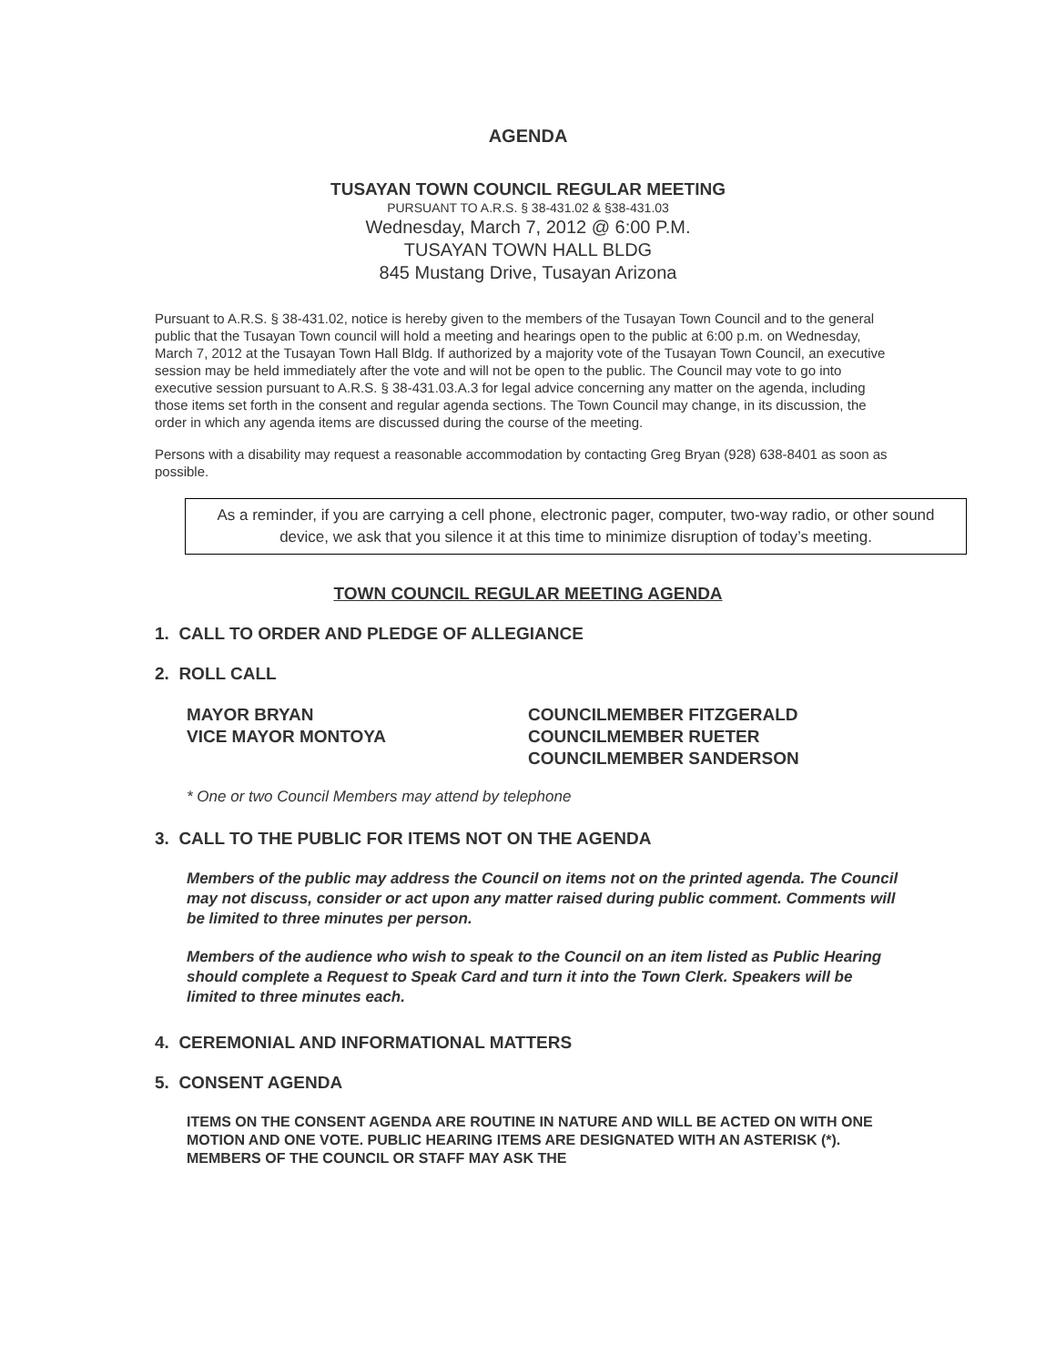AGENDA
TUSAYAN TOWN COUNCIL REGULAR MEETING
PURSUANT TO A.R.S. § 38-431.02 & §38-431.03
Wednesday, March 7, 2012 @ 6:00 P.M.
TUSAYAN TOWN HALL BLDG
845 Mustang Drive, Tusayan Arizona
Pursuant to A.R.S. § 38-431.02, notice is hereby given to the members of the Tusayan Town Council and to the general public that the Tusayan Town council will hold a meeting and hearings open to the public at 6:00 p.m. on Wednesday, March 7, 2012 at the Tusayan Town Hall Bldg. If authorized by a majority vote of the Tusayan Town Council, an executive session may be held immediately after the vote and will not be open to the public. The Council may vote to go into executive session pursuant to A.R.S. § 38-431.03.A.3 for legal advice concerning any matter on the agenda, including those items set forth in the consent and regular agenda sections. The Town Council may change, in its discussion, the order in which any agenda items are discussed during the course of the meeting.
Persons with a disability may request a reasonable accommodation by contacting Greg Bryan (928) 638-8401 as soon as possible.
As a reminder, if you are carrying a cell phone, electronic pager, computer, two-way radio, or other sound device, we ask that you silence it at this time to minimize disruption of today’s meeting.
TOWN COUNCIL REGULAR MEETING AGENDA
1. CALL TO ORDER AND PLEDGE OF ALLEGIANCE
2. ROLL CALL
MAYOR BRYAN
VICE MAYOR MONTOYA
COUNCILMEMBER FITZGERALD
COUNCILMEMBER RUETER
COUNCILMEMBER SANDERSON
* One or two Council Members may attend by telephone
3. CALL TO THE PUBLIC FOR ITEMS NOT ON THE AGENDA
Members of the public may address the Council on items not on the printed agenda. The Council may not discuss, consider or act upon any matter raised during public comment. Comments will be limited to three minutes per person.
Members of the audience who wish to speak to the Council on an item listed as Public Hearing should complete a Request to Speak Card and turn it into the Town Clerk. Speakers will be limited to three minutes each.
4. CEREMONIAL AND INFORMATIONAL MATTERS
5. CONSENT AGENDA
ITEMS ON THE CONSENT AGENDA ARE ROUTINE IN NATURE AND WILL BE ACTED ON WITH ONE MOTION AND ONE VOTE. PUBLIC HEARING ITEMS ARE DESIGNATED WITH AN ASTERISK (*). MEMBERS OF THE COUNCIL OR STAFF MAY ASK THE